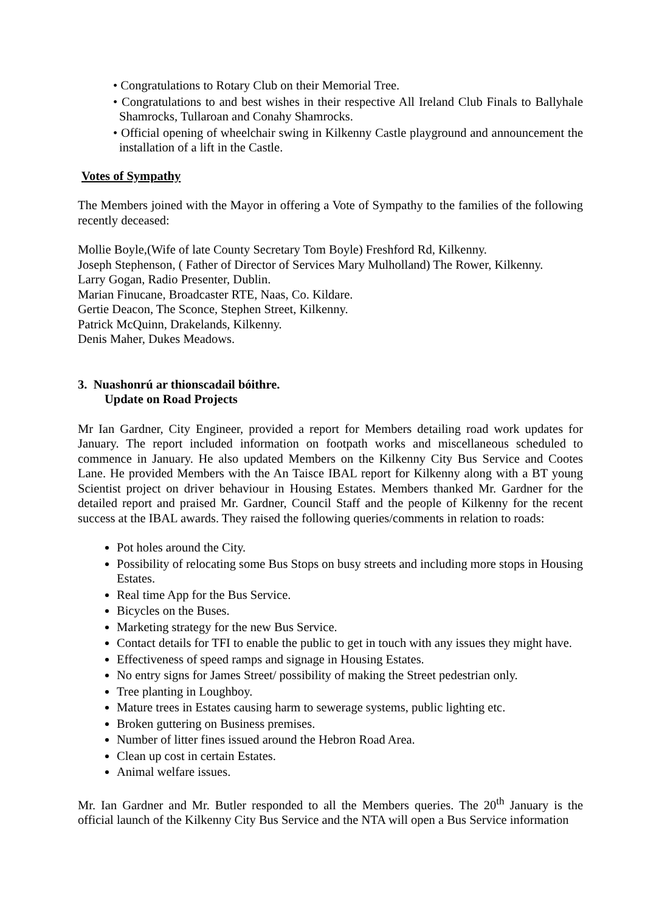• Congratulations to Rotary Club on their Memorial Tree.
• Congratulations to and best wishes in their respective All Ireland Club Finals to Ballyhale Shamrocks, Tullaroan and Conahy Shamrocks.
• Official opening of wheelchair swing in Kilkenny Castle playground and announcement the installation of a lift in the Castle.
Votes of Sympathy
The Members joined with the Mayor in offering a Vote of Sympathy to the families of the following recently deceased:
Mollie Boyle,(Wife of late County Secretary Tom Boyle) Freshford Rd, Kilkenny.
Joseph Stephenson, ( Father of Director of Services Mary Mulholland) The Rower, Kilkenny.
Larry Gogan, Radio Presenter, Dublin.
Marian Finucane, Broadcaster RTE, Naas, Co. Kildare.
Gertie Deacon, The Sconce, Stephen Street, Kilkenny.
Patrick McQuinn, Drakelands, Kilkenny.
Denis Maher, Dukes Meadows.
3. Nuashonrú ar thionscadail bóithre.
Update on Road Projects
Mr Ian Gardner, City Engineer, provided a report for Members detailing road work updates for January. The report included information on footpath works and miscellaneous scheduled to commence in January. He also updated Members on the Kilkenny City Bus Service and Cootes Lane. He provided Members with the An Taisce IBAL report for Kilkenny along with a BT young Scientist project on driver behaviour in Housing Estates. Members thanked Mr. Gardner for the detailed report and praised Mr. Gardner, Council Staff and the people of Kilkenny for the recent success at the IBAL awards. They raised the following queries/comments in relation to roads:
Pot holes around the City.
Possibility of relocating some Bus Stops on busy streets and including more stops in Housing Estates.
Real time App for the Bus Service.
Bicycles on the Buses.
Marketing strategy for the new Bus Service.
Contact details for TFI to enable the public to get in touch with any issues they might have.
Effectiveness of speed ramps and signage in Housing Estates.
No entry signs for James Street/ possibility of making the Street pedestrian only.
Tree planting in Loughboy.
Mature trees in Estates causing harm to sewerage systems, public lighting etc.
Broken guttering on Business premises.
Number of litter fines issued around the Hebron Road Area.
Clean up cost in certain Estates.
Animal welfare issues.
Mr. Ian Gardner and Mr. Butler responded to all the Members queries. The 20<sup>th</sup> January is the official launch of the Kilkenny City Bus Service and the NTA will open a Bus Service information